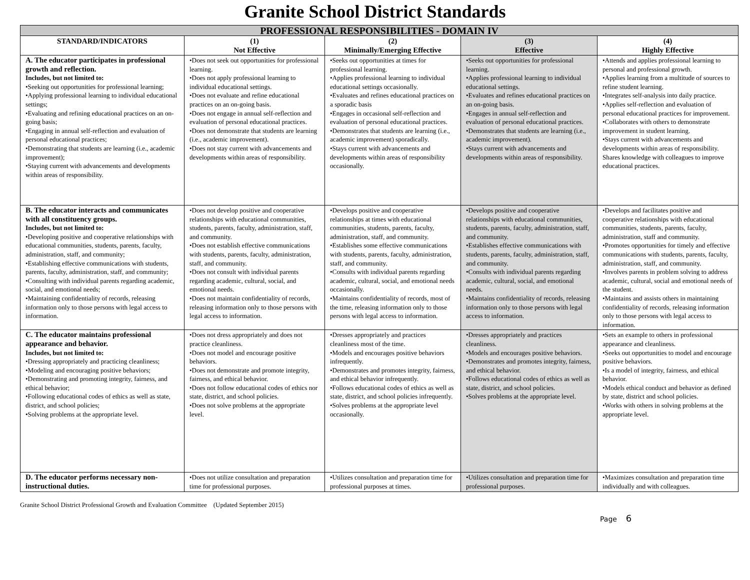Granite School District Standards
| PROFESSIONAL RESPONSIBILITIES - DOMAIN IV | | | | |
| --- | --- | --- | --- | --- |
| STANDARD/INDICATORS | (1) Not Effective | (2) Minimally/Emerging Effective | (3) Effective | (4) Highly Effective |
| A. The educator participates in professional growth and reflection. Includes, but not limited to: •Seeking out opportunities for professional learning; •Applying professional learning to individual educational settings; •Evaluating and refining educational practices on an on-going basis; •Engaging in annual self-reflection and evaluation of personal educational practices; •Demonstrating that students are learning (i.e., academic improvement); •Staying current with advancements and developments within areas of responsibility. | •Does not seek out opportunities for professional learning. •Does not apply professional learning to individual educational settings. •Does not evaluate and refine educational practices on an on-going basis. •Does not engage in annual self-reflection and evaluation of personal educational practices. •Does not demonstrate that students are learning (i.e., academic improvement). •Does not stay current with advancements and developments within areas of responsibility. | •Seeks out opportunities at times for professional learning. •Applies professional learning to individual educational settings occasionally. •Evaluates and refines educational practices on a sporadic basis •Engages in occasional self-reflection and evaluation of personal educational practices. •Demonstrates that students are learning (i.e., academic improvement) sporadically. •Stays current with advancements and developments within areas of responsibility occasionally. | •Seeks out opportunities for professional learning. •Applies professional learning to individual educational settings. •Evaluates and refines educational practices on an on-going basis. •Engages in annual self-reflection and evaluation of personal educational practices. •Demonstrates that students are learning (i.e., academic improvement). •Stays current with advancements and developments within areas of responsibility. | •Attends and applies professional learning to personal and professional growth. •Applies learning from a multitude of sources to refine student learning. •Integrates self-analysis into daily practice. •Applies self-reflection and evaluation of personal educational practices for improvement. •Collaborates with others to demonstrate improvement in student learning. •Stays current with advancements and developments within areas of responsibility. Shares knowledge with colleagues to improve educational practices. |
| B. The educator interacts and communicates with all constituency groups. Includes, but not limited to: •Developing positive and cooperative relationships with educational communities, students, parents, faculty, administration, staff, and community; •Establishing effective communications with students, parents, faculty, administration, staff, and community; •Consulting with individual parents regarding academic, social, and emotional needs; •Maintaining confidentiality of records, releasing information only to those persons with legal access to information. | •Does not develop positive and cooperative relationships with educational communities, students, parents, faculty, administration, staff, and community. •Does not establish effective communications with students, parents, faculty, administration, staff, and community. •Does not consult with individual parents regarding academic, cultural, social, and emotional needs. •Does not maintain confidentiality of records, releasing information only to those persons with legal access to information. | •Develops positive and cooperative relationships at times with educational communities, students, parents, faculty, administration, staff, and community. •Establishes some effective communications with students, parents, faculty, administration, staff, and community. •Consults with individual parents regarding academic, cultural, social, and emotional needs occasionally. •Maintains confidentiality of records, most of the time, releasing information only to those persons with legal access to information. | •Develops positive and cooperative relationships with educational communities, students, parents, faculty, administration, staff, and community. •Establishes effective communications with students, parents, faculty, administration, staff, and community. •Consults with individual parents regarding academic, cultural, social, and emotional needs. •Maintains confidentiality of records, releasing information only to those persons with legal access to information. | •Develops and facilitates positive and cooperative relationships with educational communities, students, parents, faculty, administration, staff and community. •Promotes opportunities for timely and effective communications with students, parents, faculty, administration, staff, and community. •Involves parents in problem solving to address academic, cultural, social and emotional needs of the student. •Maintains and assists others in maintaining confidentiality of records, releasing information only to those persons with legal access to information. |
| C. The educator maintains professional appearance and behavior. Includes, but not limited to: •Dressing appropriately and practicing cleanliness; •Modeling and encouraging positive behaviors; •Demonstrating and promoting integrity, fairness, and ethical behavior; •Following educational codes of ethics as well as state, district, and school policies; •Solving problems at the appropriate level. | •Does not dress appropriately and does not practice cleanliness. •Does not model and encourage positive behaviors. •Does not demonstrate and promote integrity, fairness, and ethical behavior. •Does not follow educational codes of ethics nor state, district, and school policies. •Does not solve problems at the appropriate level. | •Dresses appropriately and practices cleanliness most of the time. •Models and encourages positive behaviors infrequently. •Demonstrates and promotes integrity, fairness, and ethical behavior infrequently. •Follows educational codes of ethics as well as state, district, and school policies infrequently. •Solves problems at the appropriate level occasionally. | •Dresses appropriately and practices cleanliness. •Models and encourages positive behaviors. •Demonstrates and promotes integrity, fairness, and ethical behavior. •Follows educational codes of ethics as well as state, district, and school policies. •Solves problems at the appropriate level. | •Sets an example to others in professional appearance and cleanliness. •Seeks out opportunities to model and encourage positive behaviors. •Is a model of integrity, fairness, and ethical behavior. •Models ethical conduct and behavior as defined by state, district and school policies. •Works with others in solving problems at the appropriate level. |
| D. The educator performs necessary non-instructional duties. | •Does not utilize consultation and preparation time for professional purposes. | •Utilizes consultation and preparation time for professional purposes at times. | •Utilizes consultation and preparation time for professional purposes. | •Maximizes consultation and preparation time individually and with colleagues. |
Granite School District Professional Growth and Evaluation Committee (Updated September 2015)
Page 6